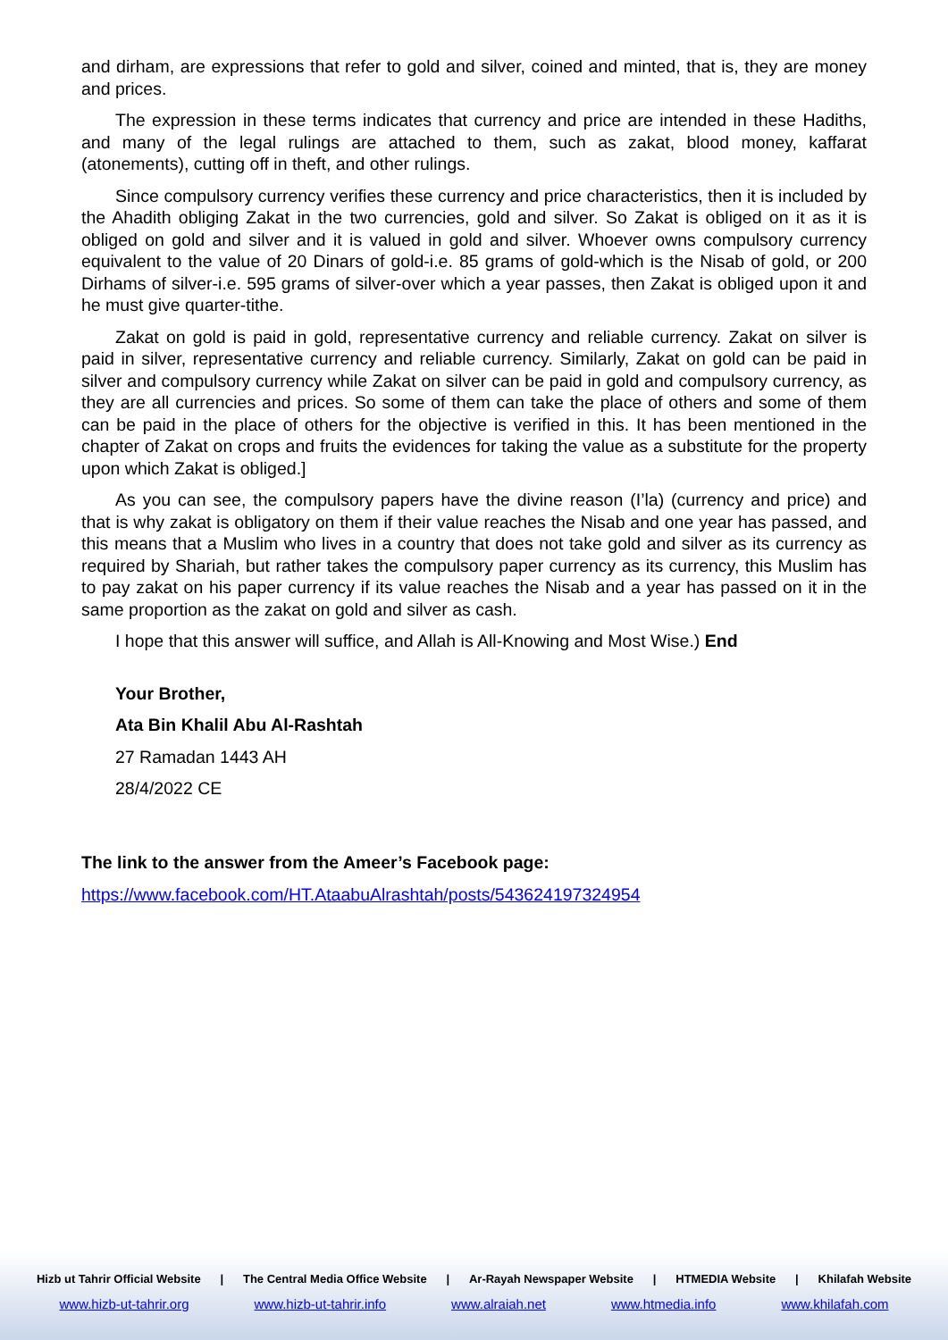and dirham, are expressions that refer to gold and silver, coined and minted, that is, they are money and prices.
The expression in these terms indicates that currency and price are intended in these Hadiths, and many of the legal rulings are attached to them, such as zakat, blood money, kaffarat (atonements), cutting off in theft, and other rulings.
Since compulsory currency verifies these currency and price characteristics, then it is included by the Ahadith obliging Zakat in the two currencies, gold and silver. So Zakat is obliged on it as it is obliged on gold and silver and it is valued in gold and silver. Whoever owns compulsory currency equivalent to the value of 20 Dinars of gold-i.e. 85 grams of gold-which is the Nisab of gold, or 200 Dirhams of silver-i.e. 595 grams of silver-over which a year passes, then Zakat is obliged upon it and he must give quarter-tithe.
Zakat on gold is paid in gold, representative currency and reliable currency. Zakat on silver is paid in silver, representative currency and reliable currency. Similarly, Zakat on gold can be paid in silver and compulsory currency while Zakat on silver can be paid in gold and compulsory currency, as they are all currencies and prices. So some of them can take the place of others and some of them can be paid in the place of others for the objective is verified in this. It has been mentioned in the chapter of Zakat on crops and fruits the evidences for taking the value as a substitute for the property upon which Zakat is obliged.]
As you can see, the compulsory papers have the divine reason (I’la) (currency and price) and that is why zakat is obligatory on them if their value reaches the Nisab and one year has passed, and this means that a Muslim who lives in a country that does not take gold and silver as its currency as required by Shariah, but rather takes the compulsory paper currency as its currency, this Muslim has to pay zakat on his paper currency if its value reaches the Nisab and a year has passed on it in the same proportion as the zakat on gold and silver as cash.
I hope that this answer will suffice, and Allah is All-Knowing and Most Wise.) End
Your Brother,
Ata Bin Khalil Abu Al-Rashtah
27 Ramadan 1443 AH
28/4/2022 CE
The link to the answer from the Ameer’s Facebook page:
https://www.facebook.com/HT.AtaabuAlrashtah/posts/543624197324954
Hizb ut Tahrir Official Website | The Central Media Office Website | Ar-Rayah Newspaper Website | HTMEDIA Website | Khilafah Website
www.hizb-ut-tahrir.org www.hizb-ut-tahrir.info www.alraiah.net www.htmedia.info www.khilafah.com